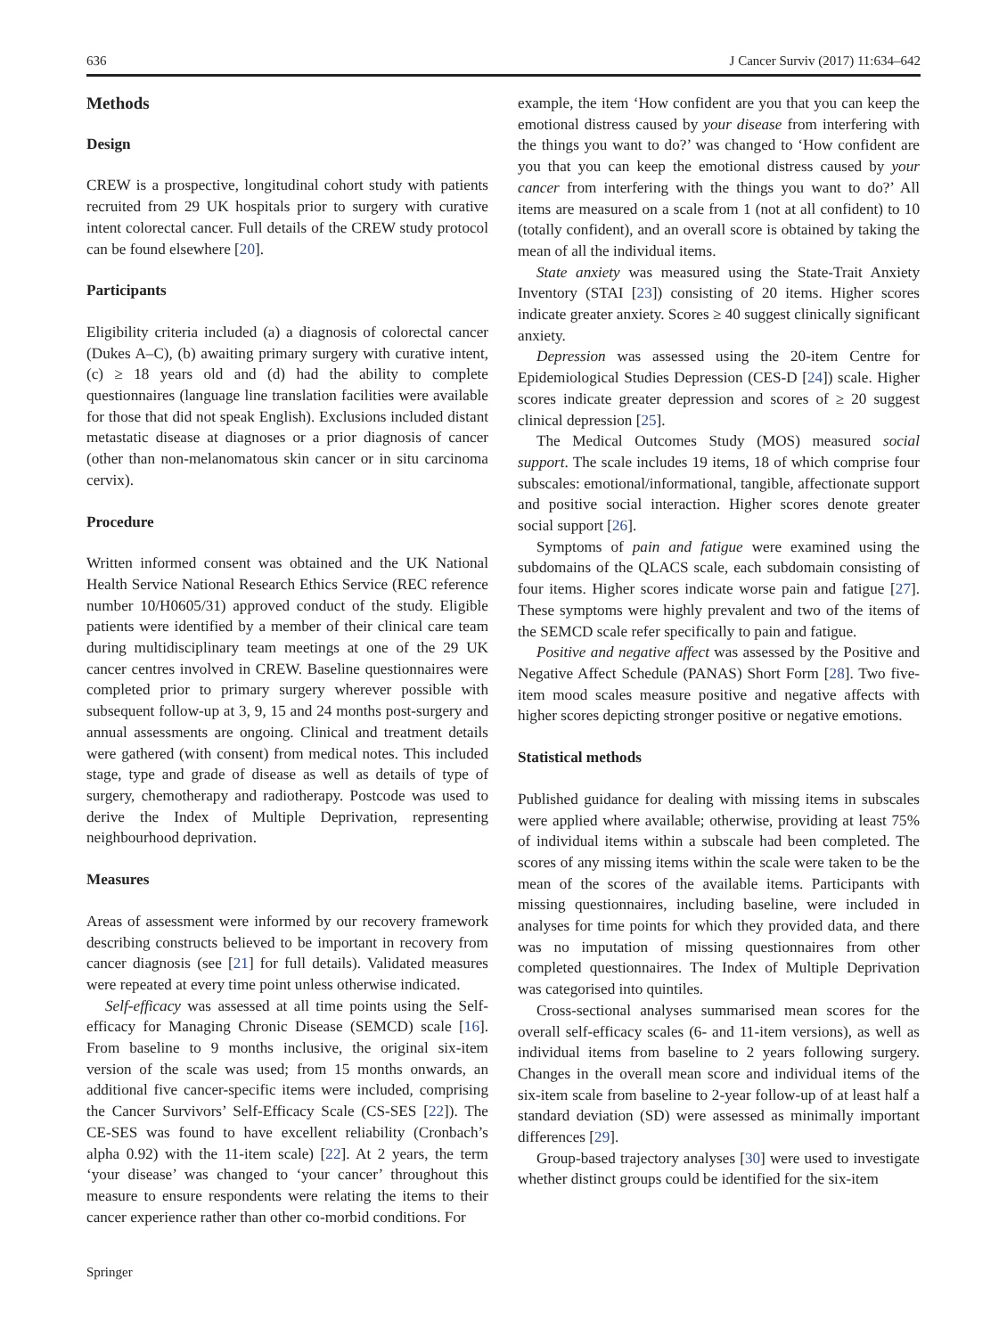636 J Cancer Surviv (2017) 11:634–642
Methods
Design
CREW is a prospective, longitudinal cohort study with patients recruited from 29 UK hospitals prior to surgery with curative intent colorectal cancer. Full details of the CREW study protocol can be found elsewhere [20].
Participants
Eligibility criteria included (a) a diagnosis of colorectal cancer (Dukes A–C), (b) awaiting primary surgery with curative intent, (c) ≥ 18 years old and (d) had the ability to complete questionnaires (language line translation facilities were available for those that did not speak English). Exclusions included distant metastatic disease at diagnoses or a prior diagnosis of cancer (other than non-melanomatous skin cancer or in situ carcinoma cervix).
Procedure
Written informed consent was obtained and the UK National Health Service National Research Ethics Service (REC reference number 10/H0605/31) approved conduct of the study. Eligible patients were identified by a member of their clinical care team during multidisciplinary team meetings at one of the 29 UK cancer centres involved in CREW. Baseline questionnaires were completed prior to primary surgery wherever possible with subsequent follow-up at 3, 9, 15 and 24 months post-surgery and annual assessments are ongoing. Clinical and treatment details were gathered (with consent) from medical notes. This included stage, type and grade of disease as well as details of type of surgery, chemotherapy and radiotherapy. Postcode was used to derive the Index of Multiple Deprivation, representing neighbourhood deprivation.
Measures
Areas of assessment were informed by our recovery framework describing constructs believed to be important in recovery from cancer diagnosis (see [21] for full details). Validated measures were repeated at every time point unless otherwise indicated.
Self-efficacy was assessed at all time points using the Self-efficacy for Managing Chronic Disease (SEMCD) scale [16]. From baseline to 9 months inclusive, the original six-item version of the scale was used; from 15 months onwards, an additional five cancer-specific items were included, comprising the Cancer Survivors’ Self-Efficacy Scale (CS-SES [22]). The CE-SES was found to have excellent reliability (Cronbach’s alpha 0.92) with the 11-item scale) [22]. At 2 years, the term ‘your disease’ was changed to ‘your cancer’ throughout this measure to ensure respondents were relating the items to their cancer experience rather than other co-morbid conditions. For
example, the item ‘How confident are you that you can keep the emotional distress caused by your disease from interfering with the things you want to do?’ was changed to ‘How confident are you that you can keep the emotional distress caused by your cancer from interfering with the things you want to do?’ All items are measured on a scale from 1 (not at all confident) to 10 (totally confident), and an overall score is obtained by taking the mean of all the individual items.
State anxiety was measured using the State-Trait Anxiety Inventory (STAI [23]) consisting of 20 items. Higher scores indicate greater anxiety. Scores ≥ 40 suggest clinically significant anxiety.
Depression was assessed using the 20-item Centre for Epidemiological Studies Depression (CES-D [24]) scale. Higher scores indicate greater depression and scores of ≥ 20 suggest clinical depression [25].
The Medical Outcomes Study (MOS) measured social support. The scale includes 19 items, 18 of which comprise four subscales: emotional/informational, tangible, affectionate support and positive social interaction. Higher scores denote greater social support [26].
Symptoms of pain and fatigue were examined using the subdomains of the QLACS scale, each subdomain consisting of four items. Higher scores indicate worse pain and fatigue [27]. These symptoms were highly prevalent and two of the items of the SEMCD scale refer specifically to pain and fatigue.
Positive and negative affect was assessed by the Positive and Negative Affect Schedule (PANAS) Short Form [28]. Two five-item mood scales measure positive and negative affects with higher scores depicting stronger positive or negative emotions.
Statistical methods
Published guidance for dealing with missing items in subscales were applied where available; otherwise, providing at least 75% of individual items within a subscale had been completed. The scores of any missing items within the scale were taken to be the mean of the scores of the available items. Participants with missing questionnaires, including baseline, were included in analyses for time points for which they provided data, and there was no imputation of missing questionnaires from other completed questionnaires. The Index of Multiple Deprivation was categorised into quintiles.
Cross-sectional analyses summarised mean scores for the overall self-efficacy scales (6- and 11-item versions), as well as individual items from baseline to 2 years following surgery. Changes in the overall mean score and individual items of the six-item scale from baseline to 2-year follow-up of at least half a standard deviation (SD) were assessed as minimally important differences [29].
Group-based trajectory analyses [30] were used to investigate whether distinct groups could be identified for the six-item
Springer